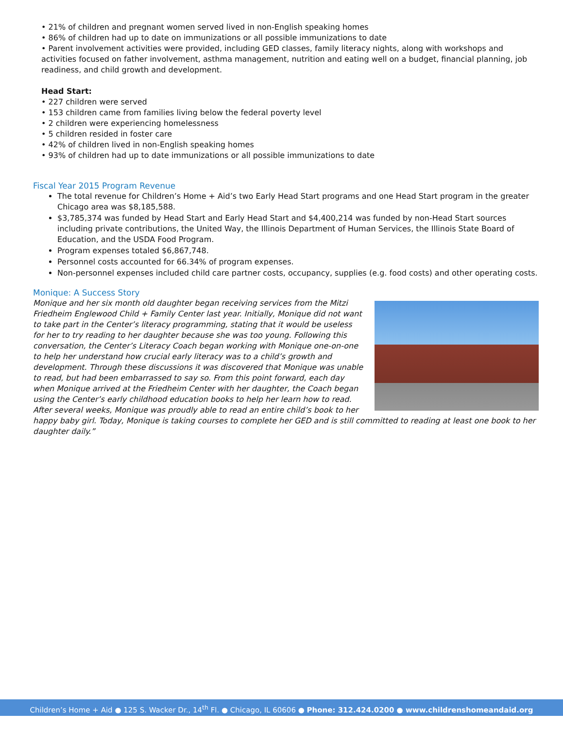• 21% of children and pregnant women served lived in non-English speaking homes
• 86% of children had up to date on immunizations or all possible immunizations to date
• Parent involvement activities were provided, including GED classes, family literacy nights, along with workshops and activities focused on father involvement, asthma management, nutrition and eating well on a budget, financial planning, job readiness, and child growth and development.
Head Start:
• 227 children were served
• 153 children came from families living below the federal poverty level
• 2 children were experiencing homelessness
• 5 children resided in foster care
• 42% of children lived in non-English speaking homes
• 93% of children had up to date immunizations or all possible immunizations to date
Fiscal Year 2015 Program Revenue
The total revenue for Children’s Home + Aid’s two Early Head Start programs and one Head Start program in the greater Chicago area was $8,185,588.
$3,785,374 was funded by Head Start and Early Head Start and $4,400,214 was funded by non-Head Start sources including private contributions, the United Way, the Illinois Department of Human Services, the Illinois State Board of Education, and the USDA Food Program.
Program expenses totaled $6,867,748.
Personnel costs accounted for 66.34% of program expenses.
Non-personnel expenses included child care partner costs, occupancy, supplies (e.g. food costs) and other operating costs.
Monique: A Success Story
Monique and her six month old daughter began receiving services from the Mitzi Friedheim Englewood Child + Family Center last year. Initially, Monique did not want to take part in the Center’s literacy programming, stating that it would be useless for her to try reading to her daughter because she was too young. Following this conversation, the Center’s Literacy Coach began working with Monique one-on-one to help her understand how crucial early literacy was to a child’s growth and development. Through these discussions it was discovered that Monique was unable to read, but had been embarrassed to say so. From this point forward, each day when Monique arrived at the Friedheim Center with her daughter, the Coach began using the Center’s early childhood education books to help her learn how to read. After several weeks, Monique was proudly able to read an entire child’s book to her happy baby girl. Today, Monique is taking courses to complete her GED and is still committed to reading at least one book to her daughter daily.”
Children’s Home + Aid ● 125 S. Wacker Dr., 14<sup>th</sup> Fl. ● Chicago, IL 60606 ● Phone: 312.424.0200 ● www.childrenshomeandaid.org